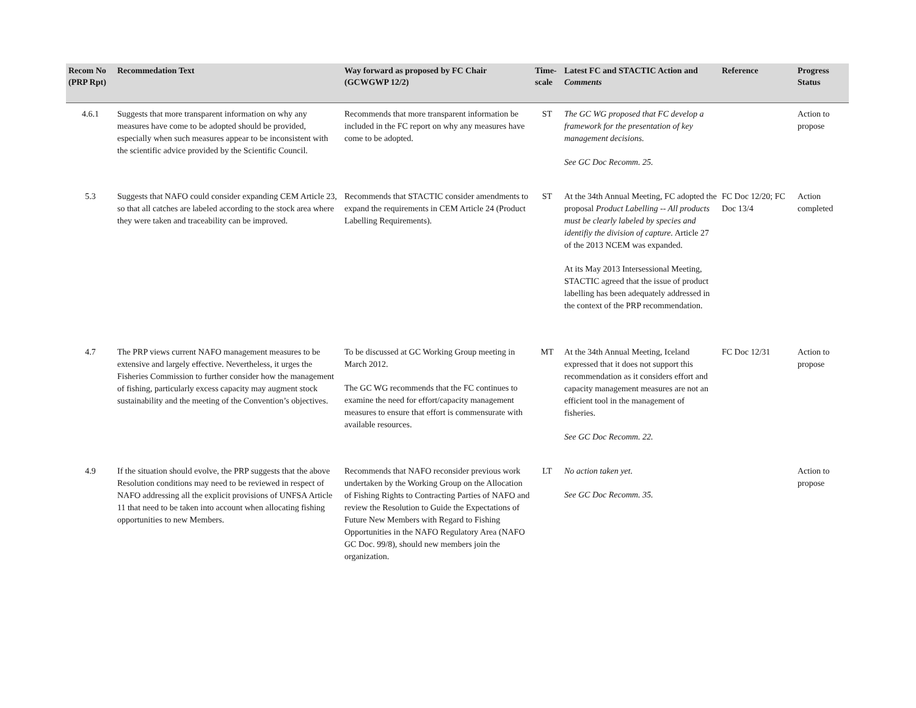| Recom No (PRP Rpt) | Recommedation Text | Way forward as proposed by FC Chair (GCWGWP 12/2) | Time-scale | Latest FC and STACTIC Action and Comments | Reference | Progress Status |
| --- | --- | --- | --- | --- | --- | --- |
| 4.6.1 | Suggests that more transparent information on why any measures have come to be adopted should be provided, especially when such measures appear to be inconsistent with the scientific advice provided by the Scientific Council. | Recommends that more transparent information be included in the FC report on why any measures have come to be adopted. | ST | The GC WG proposed that FC develop a framework for the presentation of key management decisions. See GC Doc Recomm. 25. | | Action to propose |
| 5.3 | Suggests that NAFO could consider expanding CEM Article 23, so that all catches are labeled according to the stock area where they were taken and traceability can be improved. | Recommends that STACTIC consider amendments to expand the requirements in CEM Article 24 (Product Labelling Requirements). | ST | At the 34th Annual Meeting, FC adopted the proposal Product Labelling -- All products must be clearly labeled by species and identifiy the division of capture. Article 27 of the 2013 NCEM was expanded. At its May 2013 Intersessional Meeting, STACTIC agreed that the issue of product labelling has been adequately addressed in the context of the PRP recommendation. | FC Doc 12/20; FC Doc 13/4 | Action completed |
| 4.7 | The PRP views current NAFO management measures to be extensive and largely effective. Nevertheless, it urges the Fisheries Commission to further consider how the management of fishing, particularly excess capacity may augment stock sustainability and the meeting of the Convention’s objectives. | To be discussed at GC Working Group meeting in March 2012. The GC WG recommends that the FC continues to examine the need for effort/capacity management measures to ensure that effort is commensurate with available resources. | MT | At the 34th Annual Meeting, Iceland expressed that it does not support this recommendation as it considers effort and capacity management measures are not an efficient tool in the management of fisheries. See GC Doc Recomm. 22. | FC Doc 12/31 | Action to propose |
| 4.9 | If the situation should evolve, the PRP suggests that the above Resolution conditions may need to be reviewed in respect of NAFO addressing all the explicit provisions of UNFSA Article 11 that need to be taken into account when allocating fishing opportunities to new Members. | Recommends that NAFO reconsider previous work undertaken by the Working Group on the Allocation of Fishing Rights to Contracting Parties of NAFO and review the Resolution to Guide the Expectations of Future New Members with Regard to Fishing Opportunities in the NAFO Regulatory Area (NAFO GC Doc. 99/8), should new members join the organization. | LT | No action taken yet. See GC Doc Recomm. 35. | | Action to propose |